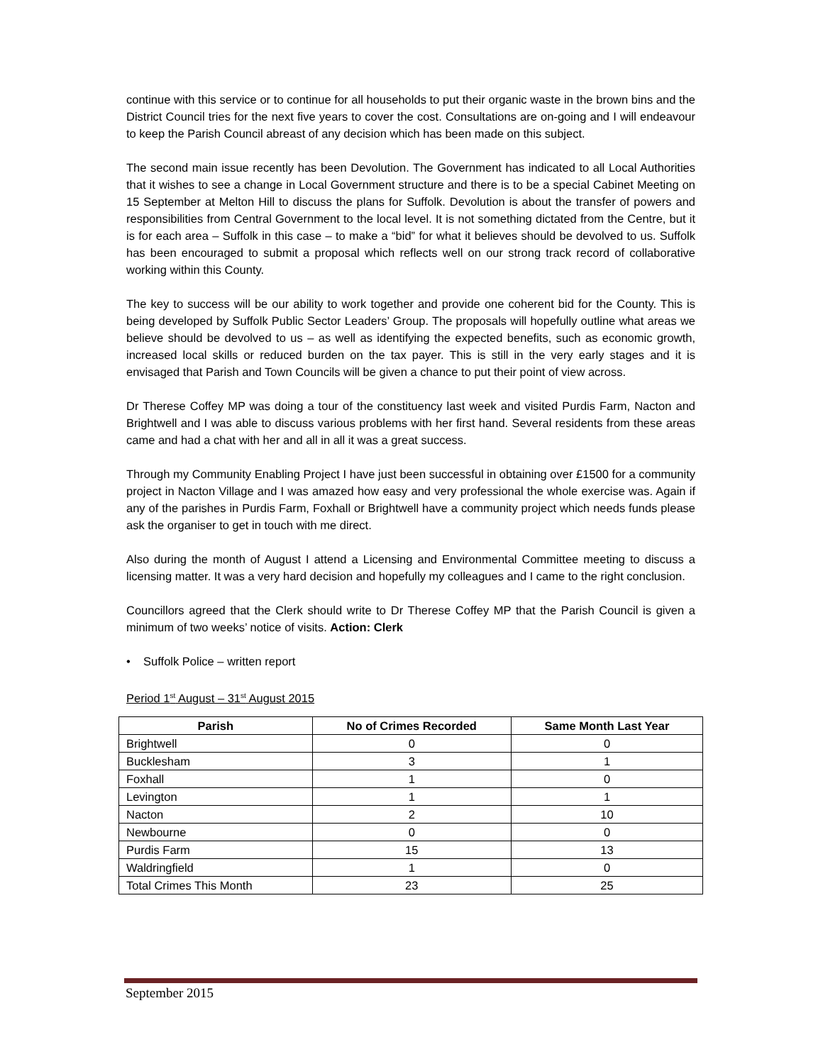continue with this service or to continue for all households to put their organic waste in the brown bins and the District Council tries for the next five years to cover the cost. Consultations are on-going and I will endeavour to keep the Parish Council abreast of any decision which has been made on this subject.
The second main issue recently has been Devolution. The Government has indicated to all Local Authorities that it wishes to see a change in Local Government structure and there is to be a special Cabinet Meeting on 15 September at Melton Hill to discuss the plans for Suffolk. Devolution is about the transfer of powers and responsibilities from Central Government to the local level. It is not something dictated from the Centre, but it is for each area – Suffolk in this case – to make a “bid” for what it believes should be devolved to us. Suffolk has been encouraged to submit a proposal which reflects well on our strong track record of collaborative working within this County.
The key to success will be our ability to work together and provide one coherent bid for the County. This is being developed by Suffolk Public Sector Leaders’ Group. The proposals will hopefully outline what areas we believe should be devolved to us – as well as identifying the expected benefits, such as economic growth, increased local skills or reduced burden on the tax payer. This is still in the very early stages and it is envisaged that Parish and Town Councils will be given a chance to put their point of view across.
Dr Therese Coffey MP was doing a tour of the constituency last week and visited Purdis Farm, Nacton and Brightwell and I was able to discuss various problems with her first hand. Several residents from these areas came and had a chat with her and all in all it was a great success.
Through my Community Enabling Project I have just been successful in obtaining over £1500 for a community project in Nacton Village and I was amazed how easy and very professional the whole exercise was. Again if any of the parishes in Purdis Farm, Foxhall or Brightwell have a community project which needs funds please ask the organiser to get in touch with me direct.
Also during the month of August I attend a Licensing and Environmental Committee meeting to discuss a licensing matter. It was a very hard decision and hopefully my colleagues and I came to the right conclusion.
Councillors agreed that the Clerk should write to Dr Therese Coffey MP that the Parish Council is given a minimum of two weeks’ notice of visits. Action: Clerk
• Suffolk Police – written report
Period 1<sup>st</sup> August – 31<sup>st</sup> August 2015
| Parish | No of Crimes Recorded | Same Month Last Year |
| --- | --- | --- |
| Brightwell | 0 | 0 |
| Bucklesham | 3 | 1 |
| Foxhall | 1 | 0 |
| Levington | 1 | 1 |
| Nacton | 2 | 10 |
| Newbourne | 0 | 0 |
| Purdis Farm | 15 | 13 |
| Waldringfield | 1 | 0 |
| Total Crimes This Month | 23 | 25 |
September 2015